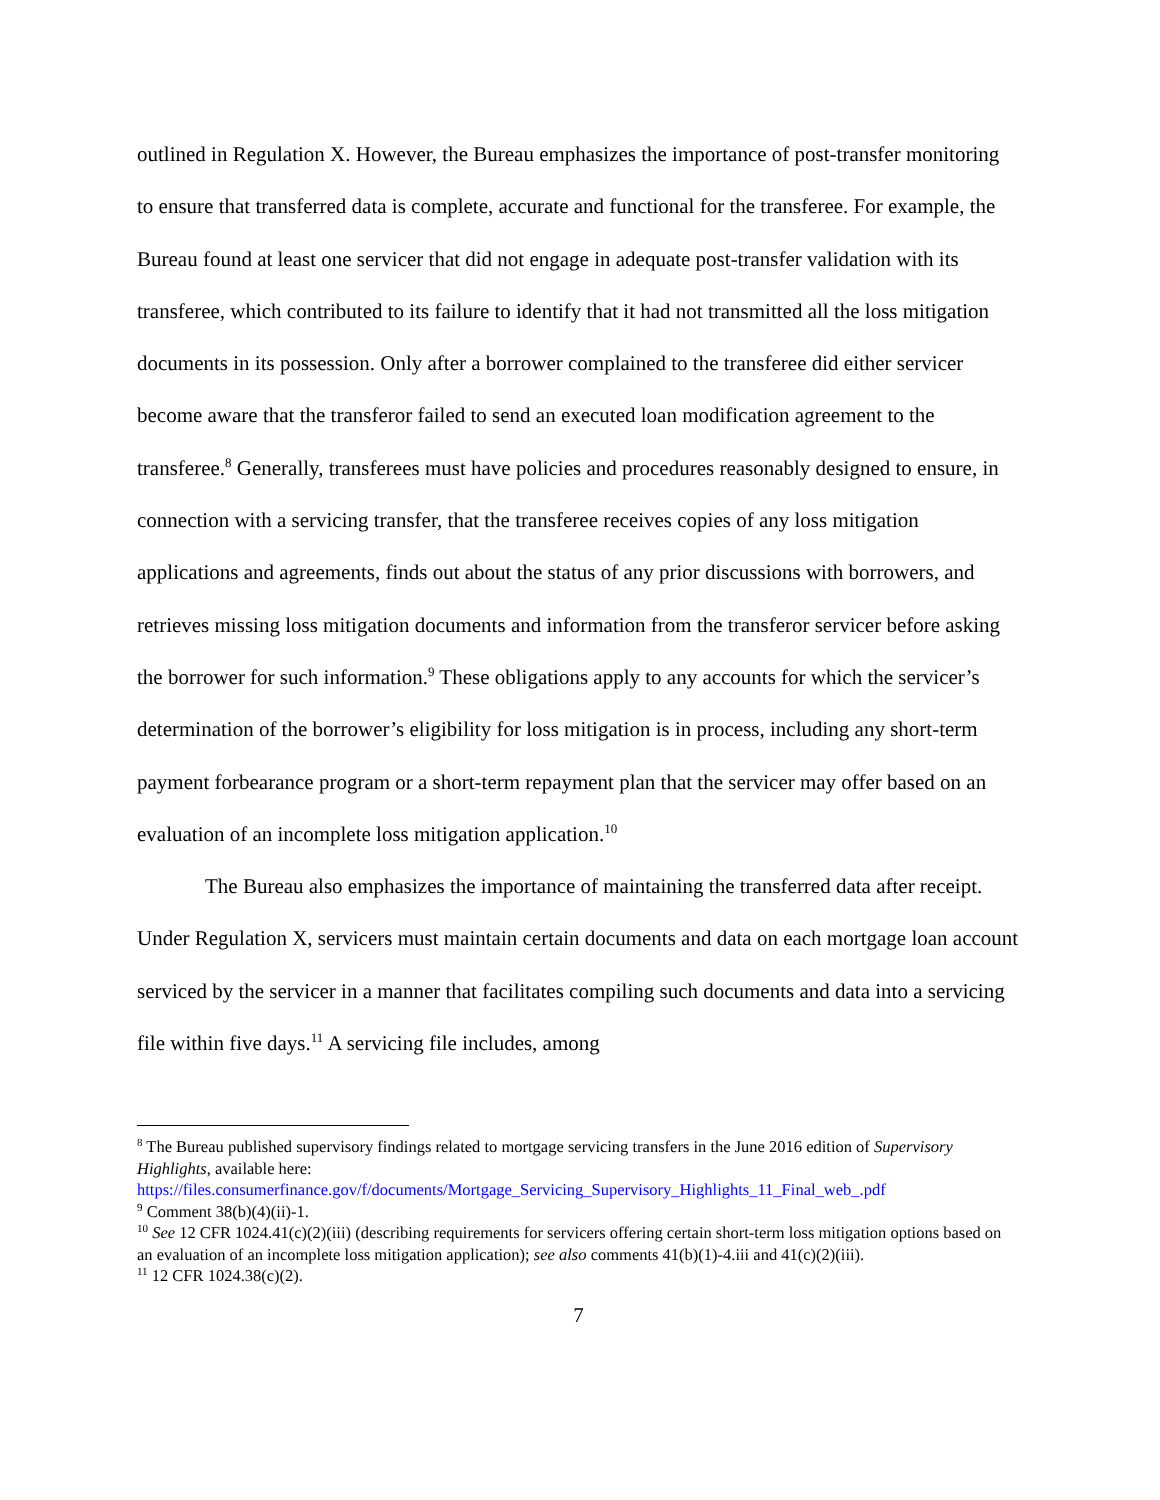outlined in Regulation X. However, the Bureau emphasizes the importance of post-transfer monitoring to ensure that transferred data is complete, accurate and functional for the transferee. For example, the Bureau found at least one servicer that did not engage in adequate post-transfer validation with its transferee, which contributed to its failure to identify that it had not transmitted all the loss mitigation documents in its possession. Only after a borrower complained to the transferee did either servicer become aware that the transferor failed to send an executed loan modification agreement to the transferee.<sup>8</sup> Generally, transferees must have policies and procedures reasonably designed to ensure, in connection with a servicing transfer, that the transferee receives copies of any loss mitigation applications and agreements, finds out about the status of any prior discussions with borrowers, and retrieves missing loss mitigation documents and information from the transferor servicer before asking the borrower for such information.<sup>9</sup> These obligations apply to any accounts for which the servicer’s determination of the borrower’s eligibility for loss mitigation is in process, including any short-term payment forbearance program or a short-term repayment plan that the servicer may offer based on an evaluation of an incomplete loss mitigation application.<sup>10</sup>
The Bureau also emphasizes the importance of maintaining the transferred data after receipt. Under Regulation X, servicers must maintain certain documents and data on each mortgage loan account serviced by the servicer in a manner that facilitates compiling such documents and data into a servicing file within five days.<sup>11</sup> A servicing file includes, among
<sup>8</sup> The Bureau published supervisory findings related to mortgage servicing transfers in the June 2016 edition of Supervisory Highlights, available here:
https://files.consumerfinance.gov/f/documents/Mortgage_Servicing_Supervisory_Highlights_11_Final_web_.pdf
<sup>9</sup> Comment 38(b)(4)(ii)-1.
<sup>10</sup> See 12 CFR 1024.41(c)(2)(iii) (describing requirements for servicers offering certain short-term loss mitigation options based on an evaluation of an incomplete loss mitigation application); see also comments 41(b)(1)-4.iii and 41(c)(2)(iii).
<sup>11</sup> 12 CFR 1024.38(c)(2).
7